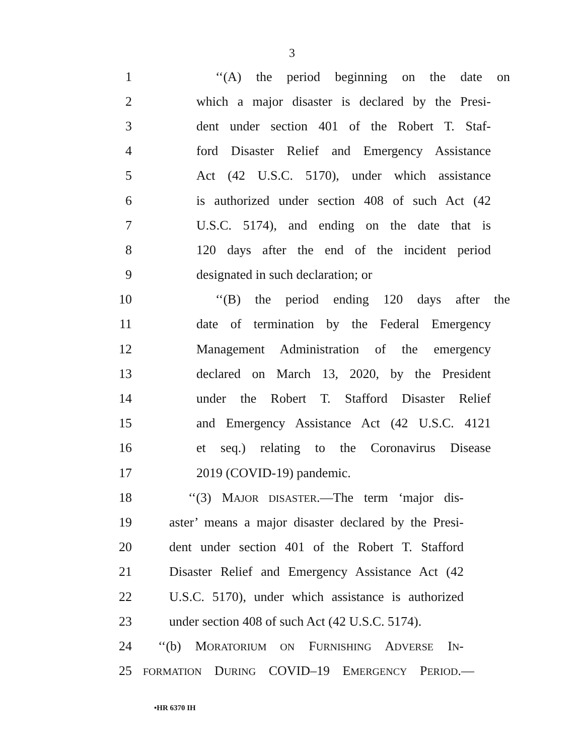3
1 ‘‘(A) the period beginning on the date on
2 which a major disaster is declared by the Presi-
3 dent under section 401 of the Robert T. Staf-
4 ford Disaster Relief and Emergency Assistance
5 Act (42 U.S.C. 5170), under which assistance
6 is authorized under section 408 of such Act (42
7 U.S.C. 5174), and ending on the date that is
8 120 days after the end of the incident period
9 designated in such declaration; or
10 ‘‘(B) the period ending 120 days after the
11 date of termination by the Federal Emergency
12 Management Administration of the emergency
13 declared on March 13, 2020, by the President
14 under the Robert T. Stafford Disaster Relief
15 and Emergency Assistance Act (42 U.S.C. 4121
16 et seq.) relating to the Coronavirus Disease
17 2019 (COVID-19) pandemic.
18 ‘‘(3) MAJOR DISASTER.—The term ‘major dis-
19 aster’ means a major disaster declared by the Presi-
20 dent under section 401 of the Robert T. Stafford
21 Disaster Relief and Emergency Assistance Act (42
22 U.S.C. 5170), under which assistance is authorized
23 under section 408 of such Act (42 U.S.C. 5174).
24 ‘‘(b) MORATORIUM ON FURNISHING ADVERSE IN-
25 FORMATION DURING COVID–19 EMERGENCY PERIOD.—
•HR 6370 IH